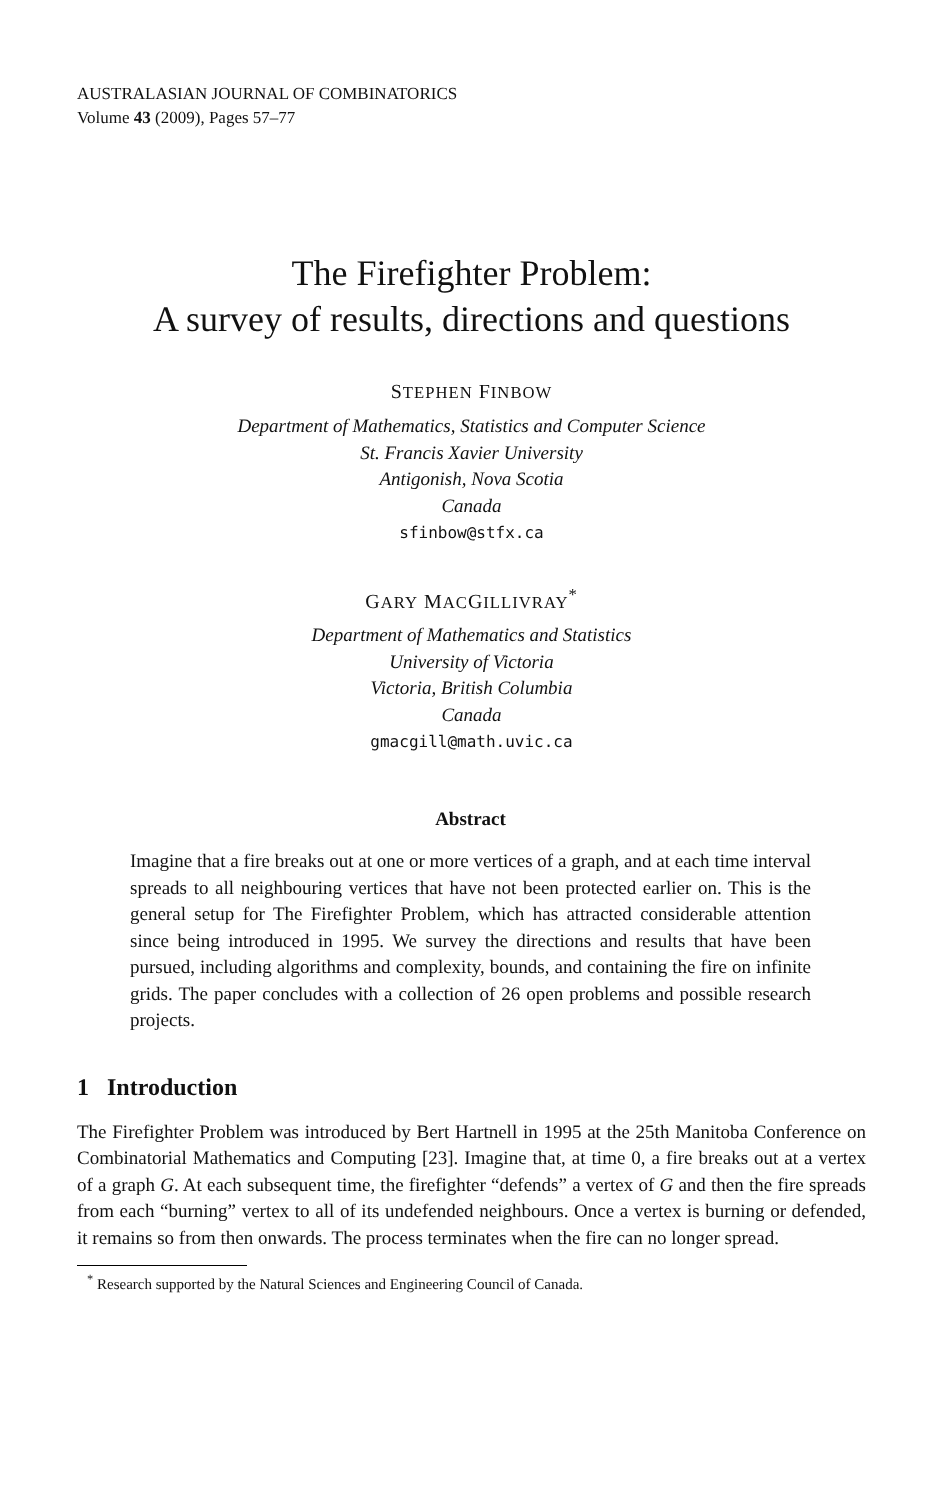AUSTRALASIAN JOURNAL OF COMBINATORICS
Volume 43 (2009), Pages 57–77
The Firefighter Problem:
A survey of results, directions and questions
STEPHEN FINBOW
Department of Mathematics, Statistics and Computer Science
St. Francis Xavier University
Antigonish, Nova Scotia
Canada
sfinbow@stfx.ca
GARY MACGILLIVRAY<sup>*</sup>
Department of Mathematics and Statistics
University of Victoria
Victoria, British Columbia
Canada
gmacgill@math.uvic.ca
Abstract
Imagine that a fire breaks out at one or more vertices of a graph, and at each time interval spreads to all neighbouring vertices that have not been protected earlier on. This is the general setup for The Firefighter Problem, which has attracted considerable attention since being introduced in 1995. We survey the directions and results that have been pursued, including algorithms and complexity, bounds, and containing the fire on infinite grids. The paper concludes with a collection of 26 open problems and possible research projects.
1 Introduction
The Firefighter Problem was introduced by Bert Hartnell in 1995 at the 25th Manitoba Conference on Combinatorial Mathematics and Computing [23]. Imagine that, at time 0, a fire breaks out at a vertex of a graph G. At each subsequent time, the firefighter “defends” a vertex of G and then the fire spreads from each “burning” vertex to all of its undefended neighbours. Once a vertex is burning or defended, it remains so from then onwards. The process terminates when the fire can no longer spread.
<sup>*</sup> Research supported by the Natural Sciences and Engineering Council of Canada.